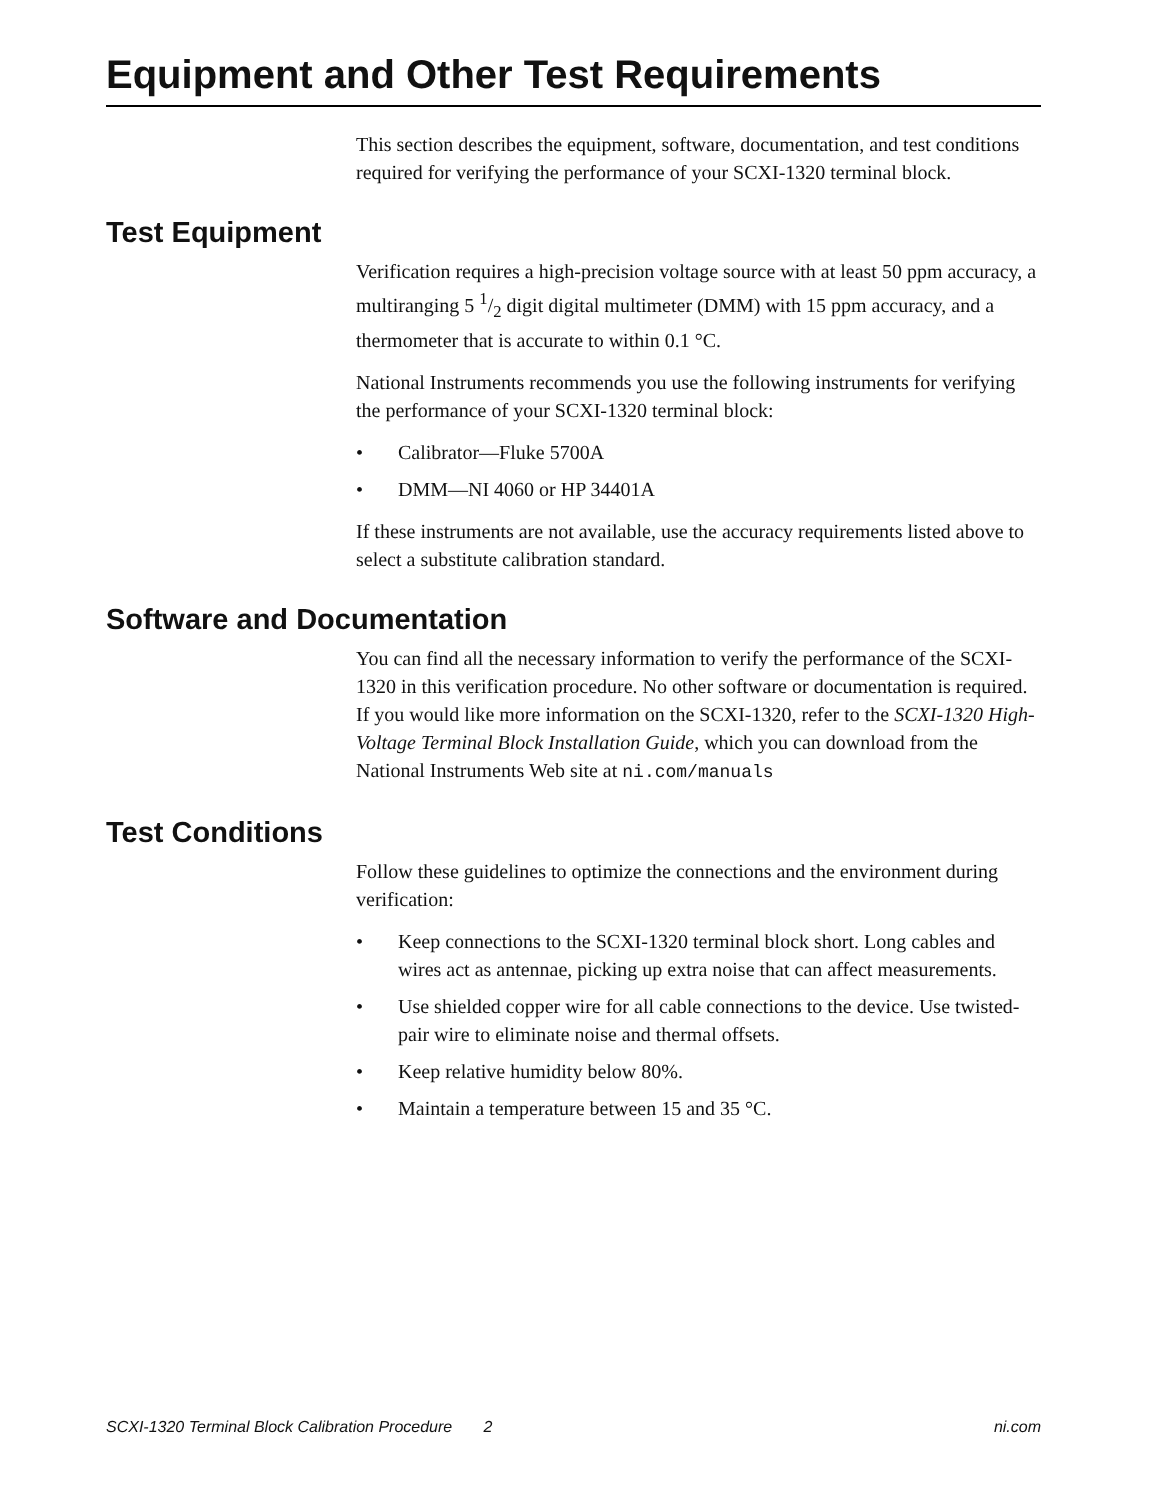Equipment and Other Test Requirements
This section describes the equipment, software, documentation, and test conditions required for verifying the performance of your SCXI-1320 terminal block.
Test Equipment
Verification requires a high-precision voltage source with at least 50 ppm accuracy, a multiranging 5 1/2 digit digital multimeter (DMM) with 15 ppm accuracy, and a thermometer that is accurate to within 0.1 °C.
National Instruments recommends you use the following instruments for verifying the performance of your SCXI-1320 terminal block:
• Calibrator—Fluke 5700A
• DMM—NI 4060 or HP 34401A
If these instruments are not available, use the accuracy requirements listed above to select a substitute calibration standard.
Software and Documentation
You can find all the necessary information to verify the performance of the SCXI-1320 in this verification procedure. No other software or documentation is required. If you would like more information on the SCXI-1320, refer to the SCXI-1320 High-Voltage Terminal Block Installation Guide, which you can download from the National Instruments Web site at ni.com/manuals
Test Conditions
Follow these guidelines to optimize the connections and the environment during verification:
• Keep connections to the SCXI-1320 terminal block short. Long cables and wires act as antennae, picking up extra noise that can affect measurements.
• Use shielded copper wire for all cable connections to the device. Use twisted-pair wire to eliminate noise and thermal offsets.
• Keep relative humidity below 80%.
• Maintain a temperature between 15 and 35 °C.
SCXI-1320 Terminal Block Calibration Procedure 2 ni.com